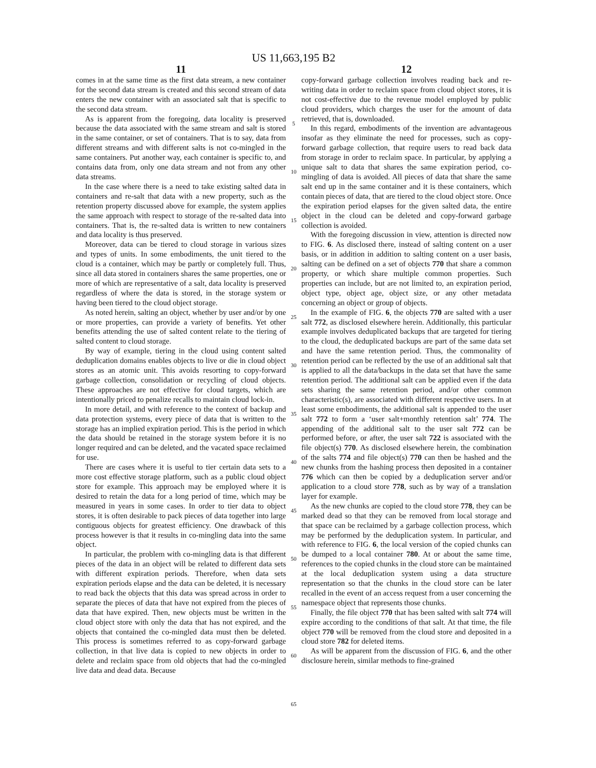US 11,663,195 B2
11
comes in at the same time as the first data stream, a new container for the second data stream is created and this second stream of data enters the new container with an associated salt that is specific to the second data stream.
As is apparent from the foregoing, data locality is preserved because the data associated with the same stream and salt is stored in the same container, or set of containers. That is to say, data from different streams and with different salts is not co-mingled in the same containers. Put another way, each container is specific to, and contains data from, only one data stream and not from any other data streams.
In the case where there is a need to take existing salted data in containers and re-salt that data with a new property, such as the retention property discussed above for example, the system applies the same approach with respect to storage of the re-salted data into containers. That is, the re-salted data is written to new containers and data locality is thus preserved.
Moreover, data can be tiered to cloud storage in various sizes and types of units. In some embodiments, the unit tiered to the cloud is a container, which may be partly or completely full. Thus, since all data stored in containers shares the same properties, one or more of which are representative of a salt, data locality is preserved regardless of where the data is stored, in the storage system or having been tiered to the cloud object storage.
As noted herein, salting an object, whether by user and/or by one or more properties, can provide a variety of benefits. Yet other benefits attending the use of salted content relate to the tiering of salted content to cloud storage.
By way of example, tiering in the cloud using content salted deduplication domains enables objects to live or die in cloud object stores as an atomic unit. This avoids resorting to copy-forward garbage collection, consolidation or recycling of cloud objects. These approaches are not effective for cloud targets, which are intentionally priced to penalize recalls to maintain cloud lock-in.
In more detail, and with reference to the context of backup and data protection systems, every piece of data that is written to the storage has an implied expiration period. This is the period in which the data should be retained in the storage system before it is no longer required and can be deleted, and the vacated space reclaimed for use.
There are cases where it is useful to tier certain data sets to a more cost effective storage platform, such as a public cloud object store for example. This approach may be employed where it is desired to retain the data for a long period of time, which may be measured in years in some cases. In order to tier data to object stores, it is often desirable to pack pieces of data together into large contiguous objects for greatest efficiency. One drawback of this process however is that it results in co-mingling data into the same object.
In particular, the problem with co-mingling data is that different pieces of the data in an object will be related to different data sets with different expiration periods. Therefore, when data sets expiration periods elapse and the data can be deleted, it is necessary to read back the objects that this data was spread across in order to separate the pieces of data that have not expired from the pieces of data that have expired. Then, new objects must be written in the cloud object store with only the data that has not expired, and the objects that contained the co-mingled data must then be deleted. This process is sometimes referred to as copy-forward garbage collection, in that live data is copied to new objects in order to delete and reclaim space from old objects that had the co-mingled live data and dead data. Because
5
10
15
20
25
30
35
40
45
50
55
60
65
12
copy-forward garbage collection involves reading back and re-writing data in order to reclaim space from cloud object stores, it is not cost-effective due to the revenue model employed by public cloud providers, which charges the user for the amount of data retrieved, that is, downloaded.
In this regard, embodiments of the invention are advantageous insofar as they eliminate the need for processes, such as copy-forward garbage collection, that require users to read back data from storage in order to reclaim space. In particular, by applying a unique salt to data that shares the same expiration period, co-mingling of data is avoided. All pieces of data that share the same salt end up in the same container and it is these containers, which contain pieces of data, that are tiered to the cloud object store. Once the expiration period elapses for the given salted data, the entire object in the cloud can be deleted and copy-forward garbage collection is avoided.
With the foregoing discussion in view, attention is directed now to FIG. 6. As disclosed there, instead of salting content on a user basis, or in addition in addition to salting content on a user basis, salting can be defined on a set of objects 770 that share a common property, or which share multiple common properties. Such properties can include, but are not limited to, an expiration period, object type, object age, object size, or any other metadata concerning an object or group of objects.
In the example of FIG. 6, the objects 770 are salted with a user salt 772, as disclosed elsewhere herein. Additionally, this particular example involves deduplicated backups that are targeted for tiering to the cloud, the deduplicated backups are part of the same data set and have the same retention period. Thus, the commonality of retention period can be reflected by the use of an additional salt that is applied to all the data/backups in the data set that have the same retention period. The additional salt can be applied even if the data sets sharing the same retention period, and/or other common characteristic(s), are associated with different respective users. In at least some embodiments, the additional salt is appended to the user salt 772 to form a ‘user salt+monthly retention salt’ 774. The appending of the additional salt to the user salt 772 can be performed before, or after, the user salt 722 is associated with the file object(s) 770. As disclosed elsewhere herein, the combination of the salts 774 and file object(s) 770 can then be hashed and the new chunks from the hashing process then deposited in a container 776 which can then be copied by a deduplication server and/or application to a cloud store 778, such as by way of a translation layer for example.
As the new chunks are copied to the cloud store 778, they can be marked dead so that they can be removed from local storage and that space can be reclaimed by a garbage collection process, which may be performed by the deduplication system. In particular, and with reference to FIG. 6, the local version of the copied chunks can be dumped to a local container 780. At or about the same time, references to the copied chunks in the cloud store can be maintained at the local deduplication system using a data structure representation so that the chunks in the cloud store can be later recalled in the event of an access request from a user concerning the namespace object that represents those chunks.
Finally, the file object 770 that has been salted with salt 774 will expire according to the conditions of that salt. At that time, the file object 770 will be removed from the cloud store and deposited in a cloud store 782 for deleted items.
As will be apparent from the discussion of FIG. 6, and the other disclosure herein, similar methods to fine-grained